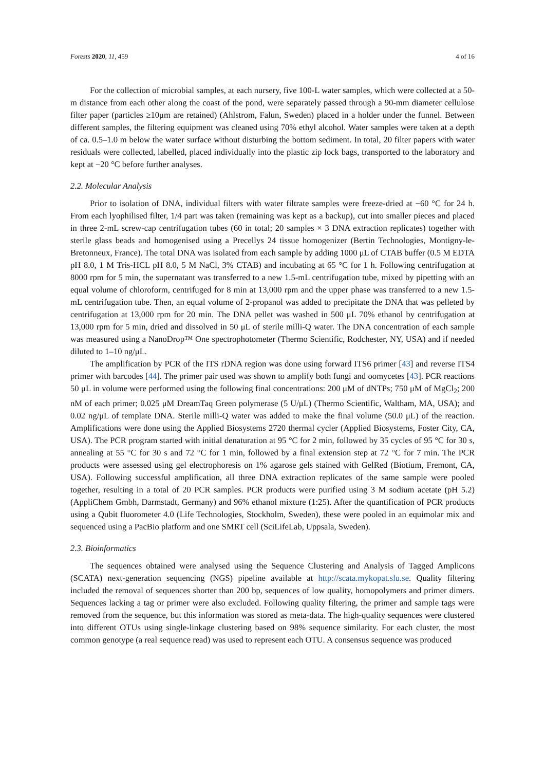Forests 2020, 11, 459 4 of 16
For the collection of microbial samples, at each nursery, five 100-L water samples, which were collected at a 50-m distance from each other along the coast of the pond, were separately passed through a 90-mm diameter cellulose filter paper (particles ≥10μm are retained) (Ahlstrom, Falun, Sweden) placed in a holder under the funnel. Between different samples, the filtering equipment was cleaned using 70% ethyl alcohol. Water samples were taken at a depth of ca. 0.5–1.0 m below the water surface without disturbing the bottom sediment. In total, 20 filter papers with water residuals were collected, labelled, placed individually into the plastic zip lock bags, transported to the laboratory and kept at −20 °C before further analyses.
2.2. Molecular Analysis
Prior to isolation of DNA, individual filters with water filtrate samples were freeze-dried at −60 °C for 24 h. From each lyophilised filter, 1/4 part was taken (remaining was kept as a backup), cut into smaller pieces and placed in three 2-mL screw-cap centrifugation tubes (60 in total; 20 samples × 3 DNA extraction replicates) together with sterile glass beads and homogenised using a Precellys 24 tissue homogenizer (Bertin Technologies, Montigny-le-Bretonneux, France). The total DNA was isolated from each sample by adding 1000 μL of CTAB buffer (0.5 M EDTA pH 8.0, 1 M Tris-HCL pH 8.0, 5 M NaCl, 3% CTAB) and incubating at 65 °C for 1 h. Following centrifugation at 8000 rpm for 5 min, the supernatant was transferred to a new 1.5-mL centrifugation tube, mixed by pipetting with an equal volume of chloroform, centrifuged for 8 min at 13,000 rpm and the upper phase was transferred to a new 1.5-mL centrifugation tube. Then, an equal volume of 2-propanol was added to precipitate the DNA that was pelleted by centrifugation at 13,000 rpm for 20 min. The DNA pellet was washed in 500 μL 70% ethanol by centrifugation at 13,000 rpm for 5 min, dried and dissolved in 50 μL of sterile milli-Q water. The DNA concentration of each sample was measured using a NanoDrop™ One spectrophotometer (Thermo Scientific, Rodchester, NY, USA) and if needed diluted to 1–10 ng/μL.
The amplification by PCR of the ITS rDNA region was done using forward ITS6 primer [43] and reverse ITS4 primer with barcodes [44]. The primer pair used was shown to amplify both fungi and oomycetes [43]. PCR reactions 50 μL in volume were performed using the following final concentrations: 200 μM of dNTPs; 750 μM of MgCl<sub>2</sub>; 200 nM of each primer; 0.025 μM DreamTaq Green polymerase (5 U/μL) (Thermo Scientific, Waltham, MA, USA); and 0.02 ng/μL of template DNA. Sterile milli-Q water was added to make the final volume (50.0 μL) of the reaction. Amplifications were done using the Applied Biosystems 2720 thermal cycler (Applied Biosystems, Foster City, CA, USA). The PCR program started with initial denaturation at 95 °C for 2 min, followed by 35 cycles of 95 °C for 30 s, annealing at 55 °C for 30 s and 72 °C for 1 min, followed by a final extension step at 72 °C for 7 min. The PCR products were assessed using gel electrophoresis on 1% agarose gels stained with GelRed (Biotium, Fremont, CA, USA). Following successful amplification, all three DNA extraction replicates of the same sample were pooled together, resulting in a total of 20 PCR samples. PCR products were purified using 3 M sodium acetate (pH 5.2) (AppliChem Gmbh, Darmstadt, Germany) and 96% ethanol mixture (1:25). After the quantification of PCR products using a Qubit fluorometer 4.0 (Life Technologies, Stockholm, Sweden), these were pooled in an equimolar mix and sequenced using a PacBio platform and one SMRT cell (SciLifeLab, Uppsala, Sweden).
2.3. Bioinformatics
The sequences obtained were analysed using the Sequence Clustering and Analysis of Tagged Amplicons (SCATA) next-generation sequencing (NGS) pipeline available at http://scata.mykopat.slu.se. Quality filtering included the removal of sequences shorter than 200 bp, sequences of low quality, homopolymers and primer dimers. Sequences lacking a tag or primer were also excluded. Following quality filtering, the primer and sample tags were removed from the sequence, but this information was stored as meta-data. The high-quality sequences were clustered into different OTUs using single-linkage clustering based on 98% sequence similarity. For each cluster, the most common genotype (a real sequence read) was used to represent each OTU. A consensus sequence was produced